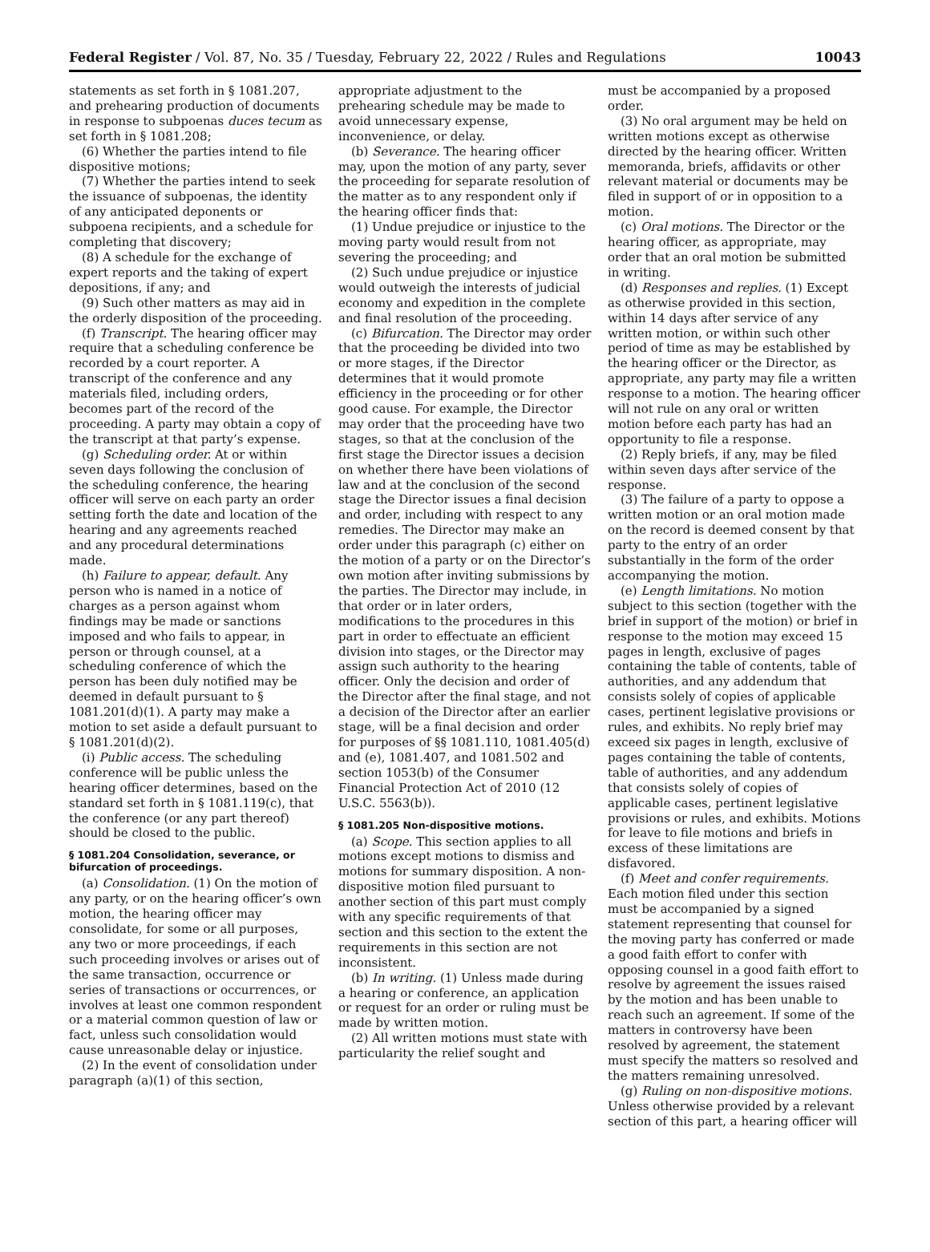Federal Register / Vol. 87, No. 35 / Tuesday, February 22, 2022 / Rules and Regulations 10043
statements as set forth in § 1081.207, and prehearing production of documents in response to subpoenas duces tecum as set forth in § 1081.208;
(6) Whether the parties intend to file dispositive motions;
(7) Whether the parties intend to seek the issuance of subpoenas, the identity of any anticipated deponents or subpoena recipients, and a schedule for completing that discovery;
(8) A schedule for the exchange of expert reports and the taking of expert depositions, if any; and
(9) Such other matters as may aid in the orderly disposition of the proceeding.
(f) Transcript. The hearing officer may require that a scheduling conference be recorded by a court reporter. A transcript of the conference and any materials filed, including orders, becomes part of the record of the proceeding. A party may obtain a copy of the transcript at that party’s expense.
(g) Scheduling order. At or within seven days following the conclusion of the scheduling conference, the hearing officer will serve on each party an order setting forth the date and location of the hearing and any agreements reached and any procedural determinations made.
(h) Failure to appear, default. Any person who is named in a notice of charges as a person against whom findings may be made or sanctions imposed and who fails to appear, in person or through counsel, at a scheduling conference of which the person has been duly notified may be deemed in default pursuant to § 1081.201(d)(1). A party may make a motion to set aside a default pursuant to § 1081.201(d)(2).
(i) Public access. The scheduling conference will be public unless the hearing officer determines, based on the standard set forth in § 1081.119(c), that the conference (or any part thereof) should be closed to the public.
§ 1081.204 Consolidation, severance, or bifurcation of proceedings.
(a) Consolidation. (1) On the motion of any party, or on the hearing officer’s own motion, the hearing officer may consolidate, for some or all purposes, any two or more proceedings, if each such proceeding involves or arises out of the same transaction, occurrence or series of transactions or occurrences, or involves at least one common respondent or a material common question of law or fact, unless such consolidation would cause unreasonable delay or injustice.
(2) In the event of consolidation under paragraph (a)(1) of this section,
appropriate adjustment to the prehearing schedule may be made to avoid unnecessary expense, inconvenience, or delay.
(b) Severance. The hearing officer may, upon the motion of any party, sever the proceeding for separate resolution of the matter as to any respondent only if the hearing officer finds that:
(1) Undue prejudice or injustice to the moving party would result from not severing the proceeding; and
(2) Such undue prejudice or injustice would outweigh the interests of judicial economy and expedition in the complete and final resolution of the proceeding.
(c) Bifurcation. The Director may order that the proceeding be divided into two or more stages, if the Director determines that it would promote efficiency in the proceeding or for other good cause. For example, the Director may order that the proceeding have two stages, so that at the conclusion of the first stage the Director issues a decision on whether there have been violations of law and at the conclusion of the second stage the Director issues a final decision and order, including with respect to any remedies. The Director may make an order under this paragraph (c) either on the motion of a party or on the Director’s own motion after inviting submissions by the parties. The Director may include, in that order or in later orders, modifications to the procedures in this part in order to effectuate an efficient division into stages, or the Director may assign such authority to the hearing officer. Only the decision and order of the Director after the final stage, and not a decision of the Director after an earlier stage, will be a final decision and order for purposes of §§ 1081.110, 1081.405(d) and (e), 1081.407, and 1081.502 and section 1053(b) of the Consumer Financial Protection Act of 2010 (12 U.S.C. 5563(b)).
§ 1081.205 Non-dispositive motions.
(a) Scope. This section applies to all motions except motions to dismiss and motions for summary disposition. A non-dispositive motion filed pursuant to another section of this part must comply with any specific requirements of that section and this section to the extent the requirements in this section are not inconsistent.
(b) In writing. (1) Unless made during a hearing or conference, an application or request for an order or ruling must be made by written motion.
(2) All written motions must state with particularity the relief sought and
must be accompanied by a proposed order.
(3) No oral argument may be held on written motions except as otherwise directed by the hearing officer. Written memoranda, briefs, affidavits or other relevant material or documents may be filed in support of or in opposition to a motion.
(c) Oral motions. The Director or the hearing officer, as appropriate, may order that an oral motion be submitted in writing.
(d) Responses and replies. (1) Except as otherwise provided in this section, within 14 days after service of any written motion, or within such other period of time as may be established by the hearing officer or the Director, as appropriate, any party may file a written response to a motion. The hearing officer will not rule on any oral or written motion before each party has had an opportunity to file a response.
(2) Reply briefs, if any, may be filed within seven days after service of the response.
(3) The failure of a party to oppose a written motion or an oral motion made on the record is deemed consent by that party to the entry of an order substantially in the form of the order accompanying the motion.
(e) Length limitations. No motion subject to this section (together with the brief in support of the motion) or brief in response to the motion may exceed 15 pages in length, exclusive of pages containing the table of contents, table of authorities, and any addendum that consists solely of copies of applicable cases, pertinent legislative provisions or rules, and exhibits. No reply brief may exceed six pages in length, exclusive of pages containing the table of contents, table of authorities, and any addendum that consists solely of copies of applicable cases, pertinent legislative provisions or rules, and exhibits. Motions for leave to file motions and briefs in excess of these limitations are disfavored.
(f) Meet and confer requirements. Each motion filed under this section must be accompanied by a signed statement representing that counsel for the moving party has conferred or made a good faith effort to confer with opposing counsel in a good faith effort to resolve by agreement the issues raised by the motion and has been unable to reach such an agreement. If some of the matters in controversy have been resolved by agreement, the statement must specify the matters so resolved and the matters remaining unresolved.
(g) Ruling on non-dispositive motions. Unless otherwise provided by a relevant section of this part, a hearing officer will